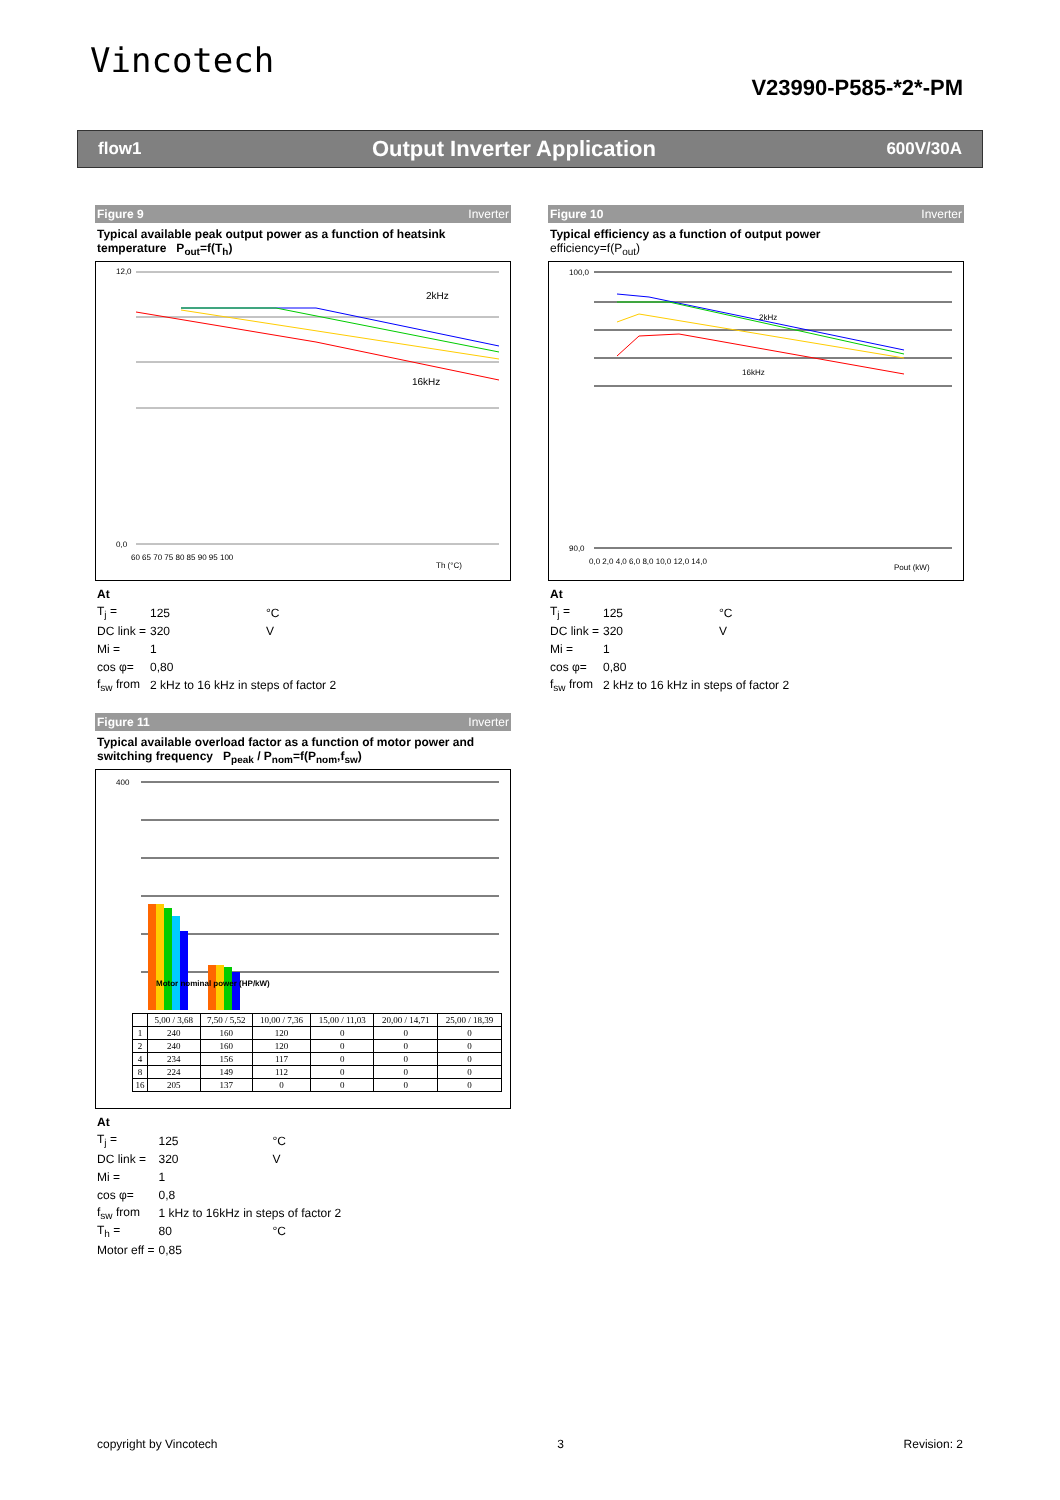Vincotech
V23990-P585-*2*-PM
flow1 Output Inverter Application 600V/30A
Figure 9 Inverter
Typical available peak output power as a function of heatsink temperature P<sub>out</sub>=f(T<sub>h</sub>)
2kHz
16kHz
12,0
0,0
60 65 70 75 80 85 90 95 100
Th (°C)
| At | | |
| T<sub>j</sub> = | 125 | °C |
| DC link = | 320 | V |
| Mi = | 1 | |
| cos φ= | 0,80 | |
| f<sub>sw</sub> from | 2 kHz to 16 kHz in steps of factor 2 | |
Figure 10 Inverter
Typical efficiency as a function of output power
efficiency=f(P<sub>out</sub>)
2kHz
16kHz
100,0
90,0
0,0 2,0 4,0 6,0 8,0 10,0 12,0 14,0
Pout (kW)
| At | | |
| T<sub>j</sub> = | 125 | °C |
| DC link = | 320 | V |
| Mi = | 1 | |
| cos φ= | 0,80 | |
| f<sub>sw</sub> from | 2 kHz to 16 kHz in steps of factor 2 | |
Figure 11 Inverter
Typical available overload factor as a function of motor power and switching frequency P<sub>peak</sub> / P<sub>nom</sub>=f(P<sub>nom</sub>,f<sub>sw</sub>)
Motor nominal power (HP/kW)
400
| | 5,00 / 3,68 | 7,50 / 5,52 | 10,00 / 7,36 | 15,00 / 11,03 | 20,00 / 14,71 | 25,00 / 18,39 |
| 1 | 240 | 160 | 120 | 0 | 0 | 0 |
| 2 | 240 | 160 | 120 | 0 | 0 | 0 |
| 4 | 234 | 156 | 117 | 0 | 0 | 0 |
| 8 | 224 | 149 | 112 | 0 | 0 | 0 |
| 16 | 205 | 137 | 0 | 0 | 0 | 0 |
| At | | |
| T<sub>j</sub> = | 125 | °C |
| DC link = | 320 | V |
| Mi = | 1 | |
| cos φ= | 0,8 | |
| f<sub>sw</sub> from | 1 kHz to 16kHz in steps of factor 2 | |
| T<sub>h</sub> = | 80 | °C |
| Motor eff = | 0,85 | |
copyright by Vincotech 3 Revision: 2